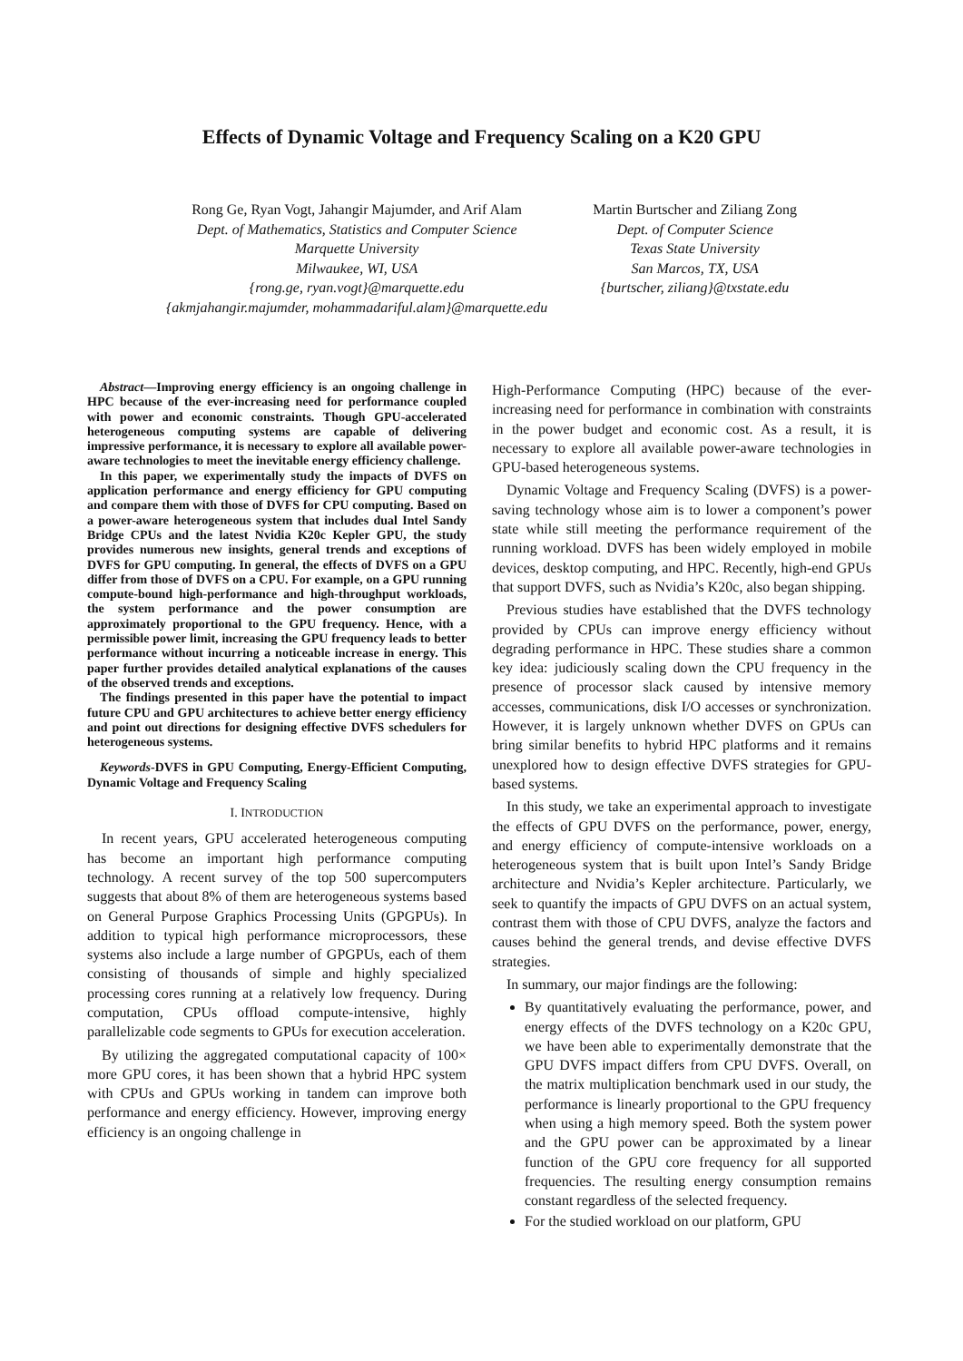Effects of Dynamic Voltage and Frequency Scaling on a K20 GPU
Rong Ge, Ryan Vogt, Jahangir Majumder, and Arif Alam
Dept. of Mathematics, Statistics and Computer Science
Marquette University
Milwaukee, WI, USA
{rong.ge, ryan.vogt}@marquette.edu
{akmjahangir.majumder, mohammadariful.alam}@marquette.edu
Martin Burtscher and Ziliang Zong
Dept. of Computer Science
Texas State University
San Marcos, TX, USA
{burtscher, ziliang}@txstate.edu
Abstract—Improving energy efficiency is an ongoing challenge in HPC because of the ever-increasing need for performance coupled with power and economic constraints. Though GPU-accelerated heterogeneous computing systems are capable of delivering impressive performance, it is necessary to explore all available power-aware technologies to meet the inevitable energy efficiency challenge.
In this paper, we experimentally study the impacts of DVFS on application performance and energy efficiency for GPU computing and compare them with those of DVFS for CPU computing. Based on a power-aware heterogeneous system that includes dual Intel Sandy Bridge CPUs and the latest Nvidia K20c Kepler GPU, the study provides numerous new insights, general trends and exceptions of DVFS for GPU computing. In general, the effects of DVFS on a GPU differ from those of DVFS on a CPU. For example, on a GPU running compute-bound high-performance and high-throughput workloads, the system performance and the power consumption are approximately proportional to the GPU frequency. Hence, with a permissible power limit, increasing the GPU frequency leads to better performance without incurring a noticeable increase in energy. This paper further provides detailed analytical explanations of the causes of the observed trends and exceptions.
The findings presented in this paper have the potential to impact future CPU and GPU architectures to achieve better energy efficiency and point out directions for designing effective DVFS schedulers for heterogeneous systems.
Keywords-DVFS in GPU Computing, Energy-Efficient Computing, Dynamic Voltage and Frequency Scaling
I. INTRODUCTION
In recent years, GPU accelerated heterogeneous computing has become an important high performance computing technology. A recent survey of the top 500 supercomputers suggests that about 8% of them are heterogeneous systems based on General Purpose Graphics Processing Units (GPGPUs). In addition to typical high performance microprocessors, these systems also include a large number of GPGPUs, each of them consisting of thousands of simple and highly specialized processing cores running at a relatively low frequency. During computation, CPUs offload compute-intensive, highly parallelizable code segments to GPUs for execution acceleration.
By utilizing the aggregated computational capacity of 100× more GPU cores, it has been shown that a hybrid HPC system with CPUs and GPUs working in tandem can improve both performance and energy efficiency. However, improving energy efficiency is an ongoing challenge in
High-Performance Computing (HPC) because of the ever-increasing need for performance in combination with constraints in the power budget and economic cost. As a result, it is necessary to explore all available power-aware technologies in GPU-based heterogeneous systems.
Dynamic Voltage and Frequency Scaling (DVFS) is a power-saving technology whose aim is to lower a component’s power state while still meeting the performance requirement of the running workload. DVFS has been widely employed in mobile devices, desktop computing, and HPC. Recently, high-end GPUs that support DVFS, such as Nvidia’s K20c, also began shipping.
Previous studies have established that the DVFS technology provided by CPUs can improve energy efficiency without degrading performance in HPC. These studies share a common key idea: judiciously scaling down the CPU frequency in the presence of processor slack caused by intensive memory accesses, communications, disk I/O accesses or synchronization. However, it is largely unknown whether DVFS on GPUs can bring similar benefits to hybrid HPC platforms and it remains unexplored how to design effective DVFS strategies for GPU-based systems.
In this study, we take an experimental approach to investigate the effects of GPU DVFS on the performance, power, energy, and energy efficiency of compute-intensive workloads on a heterogeneous system that is built upon Intel’s Sandy Bridge architecture and Nvidia’s Kepler architecture. Particularly, we seek to quantify the impacts of GPU DVFS on an actual system, contrast them with those of CPU DVFS, analyze the factors and causes behind the general trends, and devise effective DVFS strategies.
In summary, our major findings are the following:
By quantitatively evaluating the performance, power, and energy effects of the DVFS technology on a K20c GPU, we have been able to experimentally demonstrate that the GPU DVFS impact differs from CPU DVFS. Overall, on the matrix multiplication benchmark used in our study, the performance is linearly proportional to the GPU frequency when using a high memory speed. Both the system power and the GPU power can be approximated by a linear function of the GPU core frequency for all supported frequencies. The resulting energy consumption remains constant regardless of the selected frequency.
For the studied workload on our platform, GPU